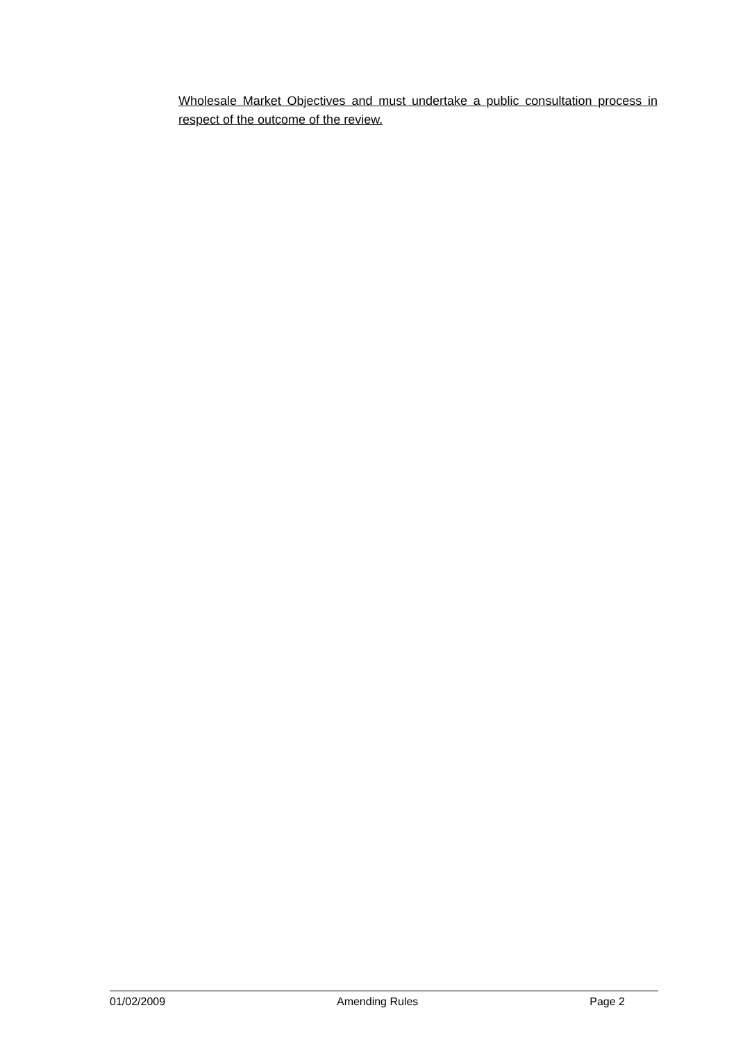Wholesale Market Objectives and must undertake a public consultation process in respect of the outcome of the review.
01/02/2009 Amending Rules Page 2